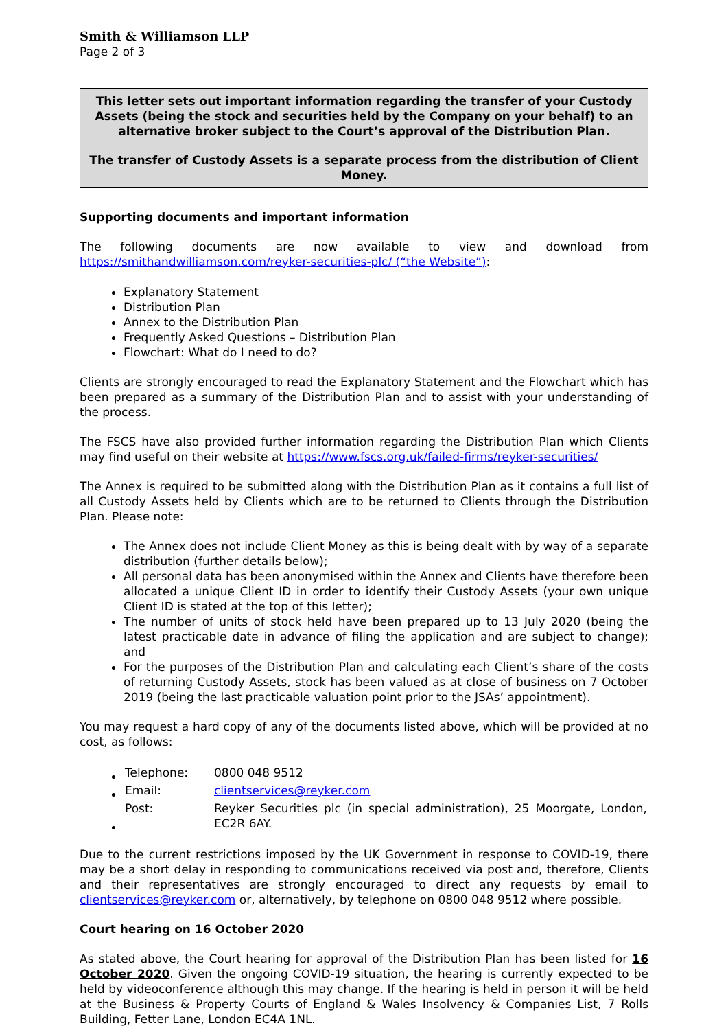Smith & Williamson LLP
Page 2 of 3
This letter sets out important information regarding the transfer of your Custody Assets (being the stock and securities held by the Company on your behalf) to an alternative broker subject to the Court’s approval of the Distribution Plan.
The transfer of Custody Assets is a separate process from the distribution of Client Money.
Supporting documents and important information
The following documents are now available to view and download from https://smithandwilliamson.com/reyker-securities-plc/ (“the Website”):
Explanatory Statement
Distribution Plan
Annex to the Distribution Plan
Frequently Asked Questions – Distribution Plan
Flowchart: What do I need to do?
Clients are strongly encouraged to read the Explanatory Statement and the Flowchart which has been prepared as a summary of the Distribution Plan and to assist with your understanding of the process.
The FSCS have also provided further information regarding the Distribution Plan which Clients may find useful on their website at https://www.fscs.org.uk/failed-firms/reyker-securities/
The Annex is required to be submitted along with the Distribution Plan as it contains a full list of all Custody Assets held by Clients which are to be returned to Clients through the Distribution Plan. Please note:
The Annex does not include Client Money as this is being dealt with by way of a separate distribution (further details below);
All personal data has been anonymised within the Annex and Clients have therefore been allocated a unique Client ID in order to identify their Custody Assets (your own unique Client ID is stated at the top of this letter);
The number of units of stock held have been prepared up to 13 July 2020 (being the latest practicable date in advance of filing the application and are subject to change); and
For the purposes of the Distribution Plan and calculating each Client’s share of the costs of returning Custody Assets, stock has been valued as at close of business on 7 October 2019 (being the last practicable valuation point prior to the JSAs’ appointment).
You may request a hard copy of any of the documents listed above, which will be provided at no cost, as follows:
| Telephone: | 0800 048 9512 |
| Email: | clientservices@reyker.com |
| Post: | Reyker Securities plc (in special administration), 25 Moorgate, London, EC2R 6AY. |
Due to the current restrictions imposed by the UK Government in response to COVID-19, there may be a short delay in responding to communications received via post and, therefore, Clients and their representatives are strongly encouraged to direct any requests by email to clientservices@reyker.com or, alternatively, by telephone on 0800 048 9512 where possible.
Court hearing on 16 October 2020
As stated above, the Court hearing for approval of the Distribution Plan has been listed for 16 October 2020. Given the ongoing COVID-19 situation, the hearing is currently expected to be held by videoconference although this may change. If the hearing is held in person it will be held at the Business & Property Courts of England & Wales Insolvency & Companies List, 7 Rolls Building, Fetter Lane, London EC4A 1NL.